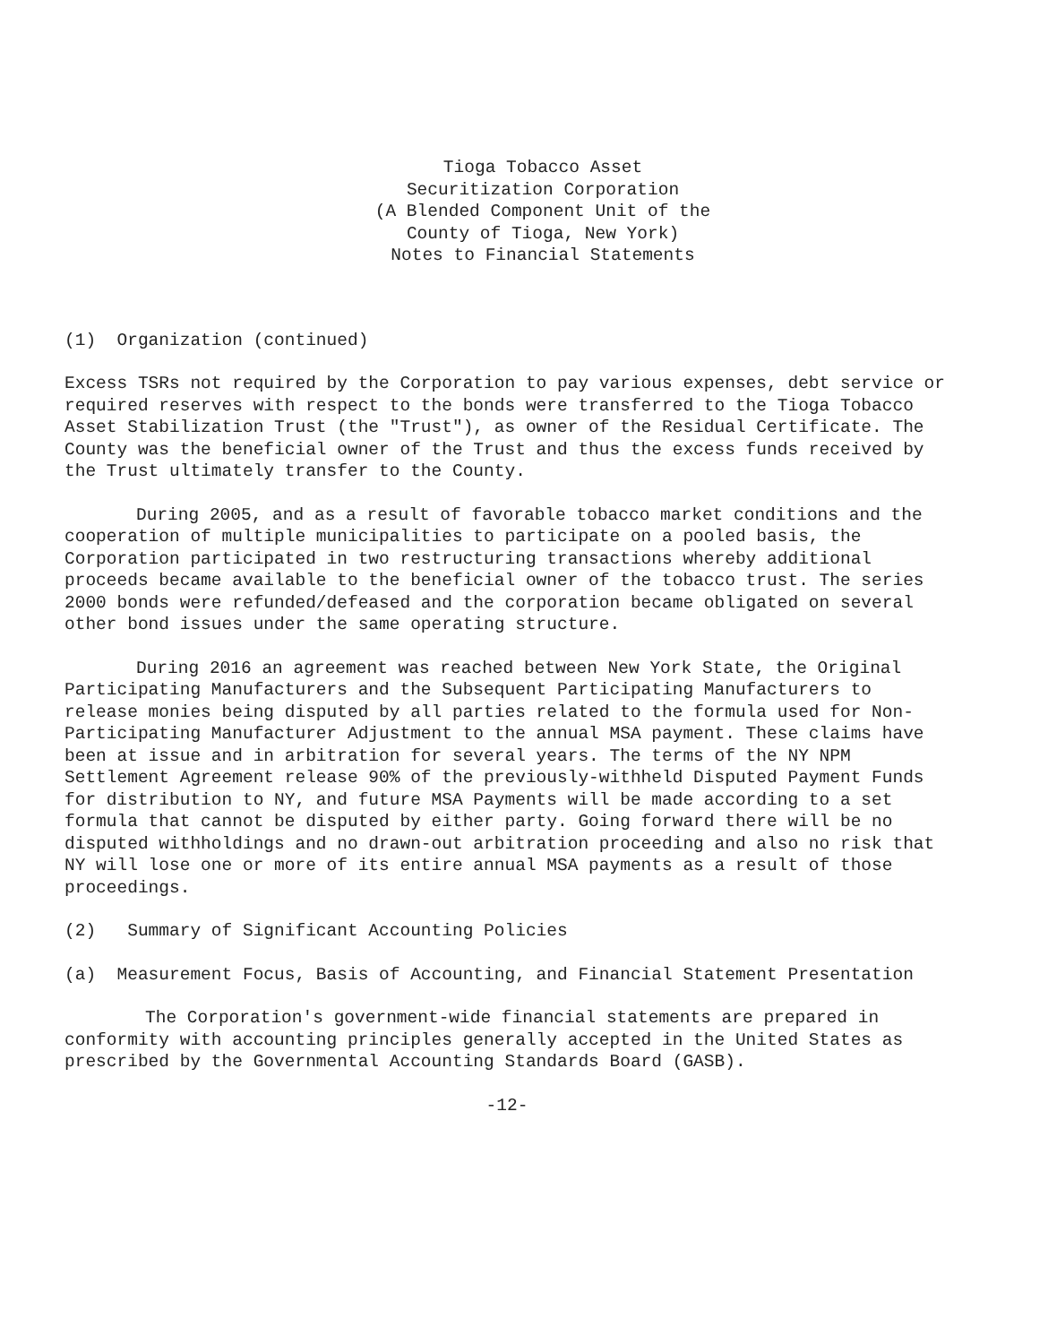Tioga Tobacco Asset
Securitization Corporation
(A Blended Component Unit of the
County of Tioga, New York)
Notes to Financial Statements
(1) Organization (continued)
Excess TSRs not required by the Corporation to pay various expenses, debt service or required reserves with respect to the bonds were transferred to the Tioga Tobacco Asset Stabilization Trust (the "Trust"), as owner of the Residual Certificate. The County was the beneficial owner of the Trust and thus the excess funds received by the Trust ultimately transfer to the County.
During 2005, and as a result of favorable tobacco market conditions and the cooperation of multiple municipalities to participate on a pooled basis, the Corporation participated in two restructuring transactions whereby additional proceeds became available to the beneficial owner of the tobacco trust. The series 2000 bonds were refunded/defeased and the corporation became obligated on several other bond issues under the same operating structure.
During 2016 an agreement was reached between New York State, the Original Participating Manufacturers and the Subsequent Participating Manufacturers to release monies being disputed by all parties related to the formula used for Non-Participating Manufacturer Adjustment to the annual MSA payment. These claims have been at issue and in arbitration for several years. The terms of the NY NPM Settlement Agreement release 90% of the previously-withheld Disputed Payment Funds for distribution to NY, and future MSA Payments will be made according to a set formula that cannot be disputed by either party. Going forward there will be no disputed withholdings and no drawn-out arbitration proceeding and also no risk that NY will lose one or more of its entire annual MSA payments as a result of those proceedings.
(2) Summary of Significant Accounting Policies
(a) Measurement Focus, Basis of Accounting, and Financial Statement Presentation
The Corporation's government-wide financial statements are prepared in conformity with accounting principles generally accepted in the United States as prescribed by the Governmental Accounting Standards Board (GASB).
-12-